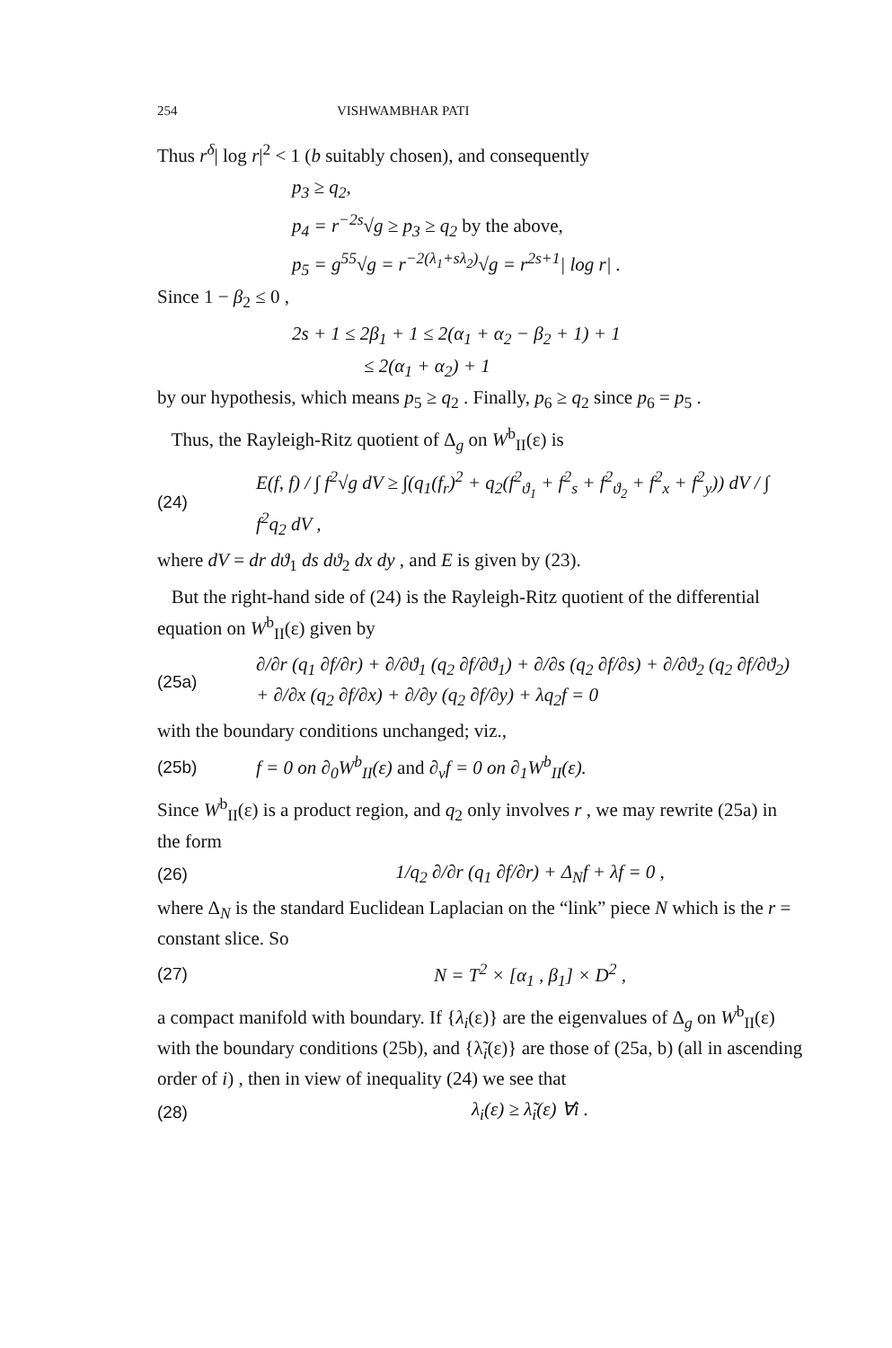254 VISHWAMBHAR PATI
Thus r<sup>δ</sup>| log r|<sup>2</sup> < 1 (b suitably chosen), and consequently
p<sub>3</sub> ≥ q<sub>2</sub>,
p<sub>4</sub> = r<sup>−2s</sup>√g ≥ p<sub>3</sub> ≥ q<sub>2</sub> by the above,
p<sub>5</sub> = g<sup>55</sup>√g = r<sup>−2(λ<sub>1</sub>+sλ<sub>2</sub>)</sup>√g = r<sup>2s+1</sup>| log r| .
Since 1 − β<sub>2</sub> ≤ 0 ,
2s + 1 ≤ 2β<sub>1</sub> + 1 ≤ 2(α<sub>1</sub> + α<sub>2</sub> − β<sub>2</sub> + 1) + 1
≤ 2(α<sub>1</sub> + α<sub>2</sub>) + 1
by our hypothesis, which means p<sub>5</sub> ≥ q<sub>2</sub> . Finally, p<sub>6</sub> ≥ q<sub>2</sub> since p<sub>6</sub> = p<sub>5</sub> .
Thus, the Rayleigh-Ritz quotient of Δ<sub>g</sub> on W<sup>b</sup><sub>II</sub>(ε) is
(24) E(f, f) / ∫ f<sup>2</sup>√g dV ≥ ∫(q<sub>1</sub>(f<sub>r</sub>)<sup>2</sup> + q<sub>2</sub>(f<sup>2</sup><sub>ϑ<sub>1</sub></sub> + f<sup>2</sup><sub>s</sub> + f<sup>2</sup><sub>ϑ<sub>2</sub></sub> + f<sup>2</sup><sub>x</sub> + f<sup>2</sup><sub>y</sub>)) dV / ∫ f<sup>2</sup>q<sub>2</sub> dV ,
where dV = dr dϑ<sub>1</sub> ds dϑ<sub>2</sub> dx dy , and E is given by (23).
But the right-hand side of (24) is the Rayleigh-Ritz quotient of the differential equation on W<sup>b</sup><sub>II</sub>(ε) given by
(25a) ∂/∂r (q<sub>1</sub> ∂f/∂r) + ∂/∂ϑ<sub>1</sub> (q<sub>2</sub> ∂f/∂ϑ<sub>1</sub>) + ∂/∂s (q<sub>2</sub> ∂f/∂s) + ∂/∂ϑ<sub>2</sub> (q<sub>2</sub> ∂f/∂ϑ<sub>2</sub>)
+ ∂/∂x (q<sub>2</sub> ∂f/∂x) + ∂/∂y (q<sub>2</sub> ∂f/∂y) + λq<sub>2</sub>f = 0
with the boundary conditions unchanged; viz.,
(25b) f = 0 on ∂<sub>0</sub>W<sup>b</sup><sub>II</sub>(ε) and ∂<sub>ν</sub>f = 0 on ∂<sub>1</sub>W<sup>b</sup><sub>II</sub>(ε).
Since W<sup>b</sup><sub>II</sub>(ε) is a product region, and q<sub>2</sub> only involves r , we may rewrite (25a) in the form
(26) 1/q<sub>2</sub> ∂/∂r (q<sub>1</sub> ∂f/∂r) + Δ<sub>N</sub>f + λf = 0 ,
where Δ<sub>N</sub> is the standard Euclidean Laplacian on the “link” piece N which is the r = constant slice. So
(27) N = T<sup>2</sup> × [α<sub>1</sub> , β<sub>1</sub>] × D<sup>2</sup> ,
a compact manifold with boundary. If {λ<sub>i</sub>(ε)} are the eigenvalues of Δ<sub>g</sub> on W<sup>b</sup><sub>II</sub>(ε) with the boundary conditions (25b), and {λ̃<sub>i</sub>(ε)} are those of (25a, b) (all in ascending order of i) , then in view of inequality (24) we see that
(28) λ<sub>i</sub>(ε) ≥ λ̃<sub>i</sub>(ε) ∀i .